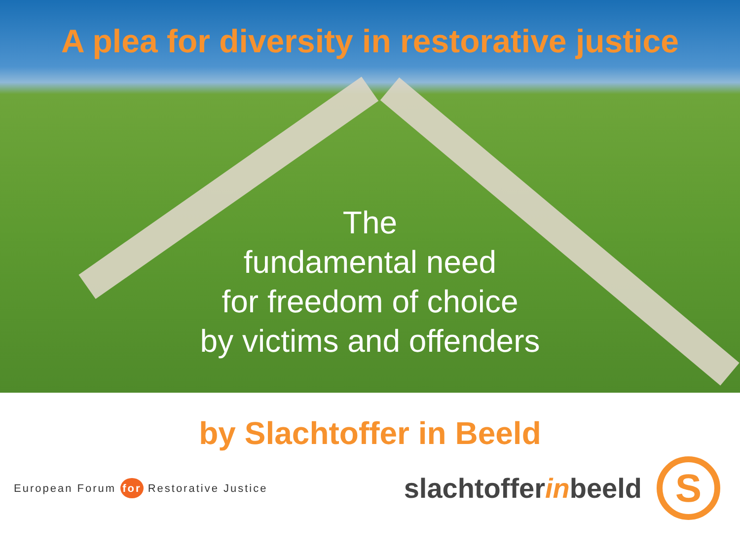A plea for diversity in restorative justice
The
fundamental need
for freedom of choice
by victims and offenders
by Slachtoffer in Beeld
European Forum for Restorative Justice
slachtofferinbeeld
S